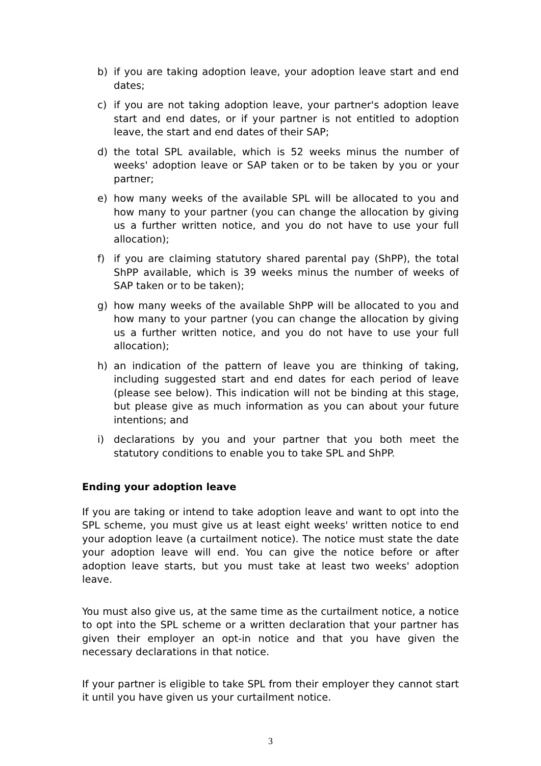b) if you are taking adoption leave, your adoption leave start and end dates;
c) if you are not taking adoption leave, your partner's adoption leave start and end dates, or if your partner is not entitled to adoption leave, the start and end dates of their SAP;
d) the total SPL available, which is 52 weeks minus the number of weeks' adoption leave or SAP taken or to be taken by you or your partner;
e) how many weeks of the available SPL will be allocated to you and how many to your partner (you can change the allocation by giving us a further written notice, and you do not have to use your full allocation);
f) if you are claiming statutory shared parental pay (ShPP), the total ShPP available, which is 39 weeks minus the number of weeks of SAP taken or to be taken);
g) how many weeks of the available ShPP will be allocated to you and how many to your partner (you can change the allocation by giving us a further written notice, and you do not have to use your full allocation);
h) an indication of the pattern of leave you are thinking of taking, including suggested start and end dates for each period of leave (please see below). This indication will not be binding at this stage, but please give as much information as you can about your future intentions; and
i) declarations by you and your partner that you both meet the statutory conditions to enable you to take SPL and ShPP.
Ending your adoption leave
If you are taking or intend to take adoption leave and want to opt into the SPL scheme, you must give us at least eight weeks' written notice to end your adoption leave (a curtailment notice). The notice must state the date your adoption leave will end. You can give the notice before or after adoption leave starts, but you must take at least two weeks' adoption leave.
You must also give us, at the same time as the curtailment notice, a notice to opt into the SPL scheme or a written declaration that your partner has given their employer an opt-in notice and that you have given the necessary declarations in that notice.
If your partner is eligible to take SPL from their employer they cannot start it until you have given us your curtailment notice.
3